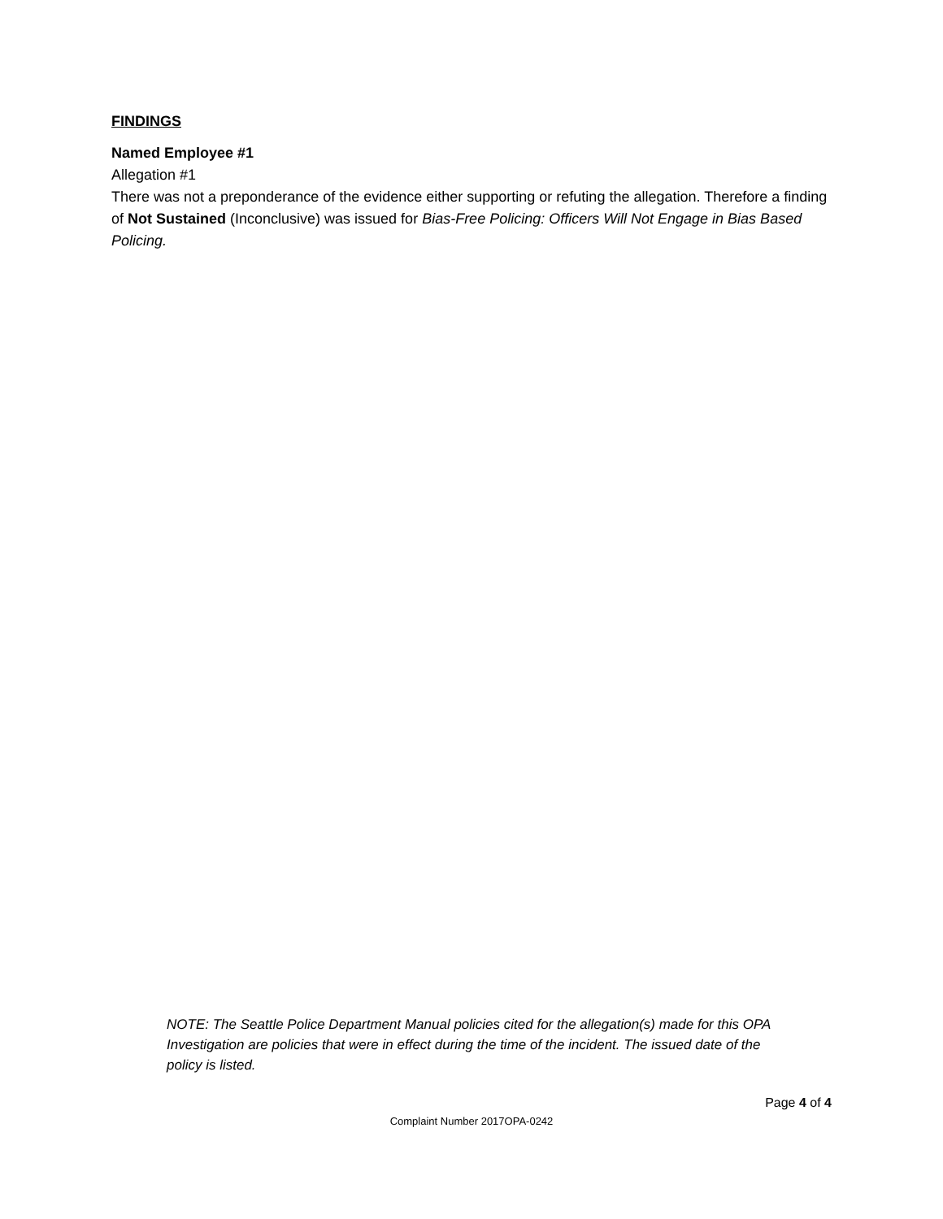FINDINGS
Named Employee #1
Allegation #1
There was not a preponderance of the evidence either supporting or refuting the allegation. Therefore a finding of Not Sustained (Inconclusive) was issued for Bias-Free Policing: Officers Will Not Engage in Bias Based Policing.
NOTE: The Seattle Police Department Manual policies cited for the allegation(s) made for this OPA Investigation are policies that were in effect during the time of the incident. The issued date of the policy is listed.
Page 4 of 4
Complaint Number 2017OPA-0242